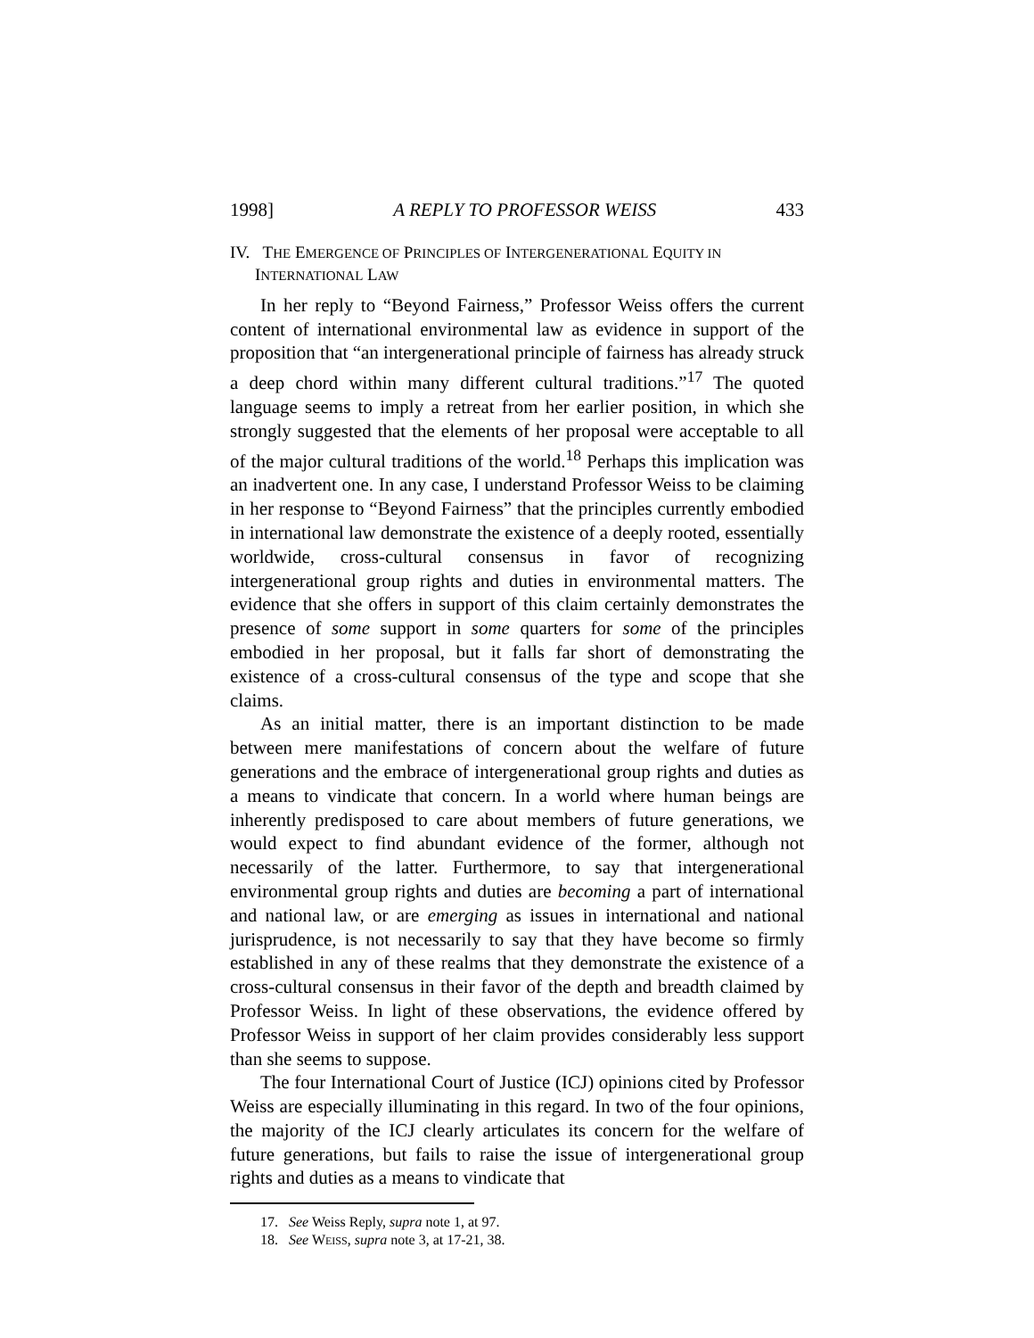1998] A REPLY TO PROFESSOR WEISS 433
IV. THE EMERGENCE OF PRINCIPLES OF INTERGENERATIONAL EQUITY IN INTERNATIONAL LAW
In her reply to “Beyond Fairness,” Professor Weiss offers the current content of international environmental law as evidence in support of the proposition that “an intergenerational principle of fairness has already struck a deep chord within many different cultural traditions.”<sup>17</sup> The quoted language seems to imply a retreat from her earlier position, in which she strongly suggested that the elements of her proposal were acceptable to all of the major cultural traditions of the world.<sup>18</sup> Perhaps this implication was an inadvertent one. In any case, I understand Professor Weiss to be claiming in her response to “Beyond Fairness” that the principles currently embodied in international law demonstrate the existence of a deeply rooted, essentially worldwide, cross-cultural consensus in favor of recognizing intergenerational group rights and duties in environmental matters. The evidence that she offers in support of this claim certainly demonstrates the presence of some support in some quarters for some of the principles embodied in her proposal, but it falls far short of demonstrating the existence of a cross-cultural consensus of the type and scope that she claims.
As an initial matter, there is an important distinction to be made between mere manifestations of concern about the welfare of future generations and the embrace of intergenerational group rights and duties as a means to vindicate that concern. In a world where human beings are inherently predisposed to care about members of future generations, we would expect to find abundant evidence of the former, although not necessarily of the latter. Furthermore, to say that intergenerational environmental group rights and duties are becoming a part of international and national law, or are emerging as issues in international and national jurisprudence, is not necessarily to say that they have become so firmly established in any of these realms that they demonstrate the existence of a cross-cultural consensus in their favor of the depth and breadth claimed by Professor Weiss. In light of these observations, the evidence offered by Professor Weiss in support of her claim provides considerably less support than she seems to suppose.
The four International Court of Justice (ICJ) opinions cited by Professor Weiss are especially illuminating in this regard. In two of the four opinions, the majority of the ICJ clearly articulates its concern for the welfare of future generations, but fails to raise the issue of intergenerational group rights and duties as a means to vindicate that
17. See Weiss Reply, supra note 1, at 97.
18. See WEISS, supra note 3, at 17-21, 38.